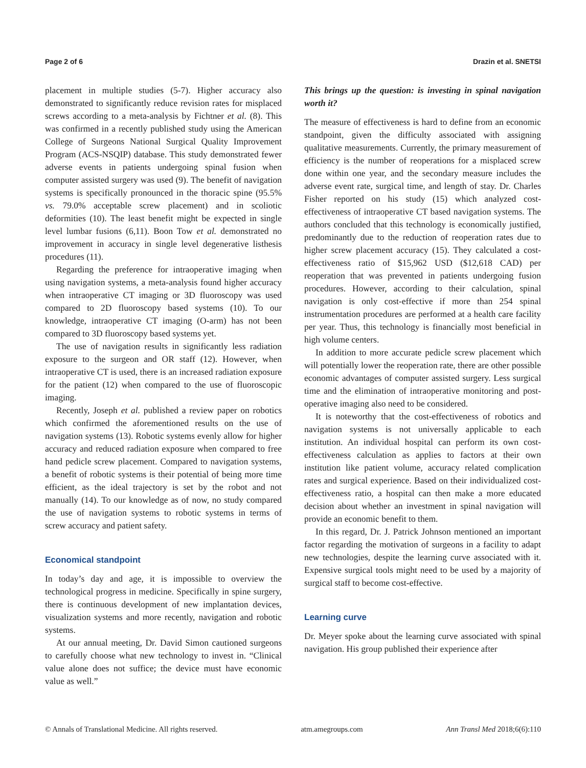Page 2 of 6 Drazin et al. SNETSI
placement in multiple studies (5-7). Higher accuracy also demonstrated to significantly reduce revision rates for misplaced screws according to a meta-analysis by Fichtner et al. (8). This was confirmed in a recently published study using the American College of Surgeons National Surgical Quality Improvement Program (ACS-NSQIP) database. This study demonstrated fewer adverse events in patients undergoing spinal fusion when computer assisted surgery was used (9). The benefit of navigation systems is specifically pronounced in the thoracic spine (95.5% vs. 79.0% acceptable screw placement) and in scoliotic deformities (10). The least benefit might be expected in single level lumbar fusions (6,11). Boon Tow et al. demonstrated no improvement in accuracy in single level degenerative listhesis procedures (11).
Regarding the preference for intraoperative imaging when using navigation systems, a meta-analysis found higher accuracy when intraoperative CT imaging or 3D fluoroscopy was used compared to 2D fluoroscopy based systems (10). To our knowledge, intraoperative CT imaging (O-arm) has not been compared to 3D fluoroscopy based systems yet.
The use of navigation results in significantly less radiation exposure to the surgeon and OR staff (12). However, when intraoperative CT is used, there is an increased radiation exposure for the patient (12) when compared to the use of fluoroscopic imaging.
Recently, Joseph et al. published a review paper on robotics which confirmed the aforementioned results on the use of navigation systems (13). Robotic systems evenly allow for higher accuracy and reduced radiation exposure when compared to free hand pedicle screw placement. Compared to navigation systems, a benefit of robotic systems is their potential of being more time efficient, as the ideal trajectory is set by the robot and not manually (14). To our knowledge as of now, no study compared the use of navigation systems to robotic systems in terms of screw accuracy and patient safety.
Economical standpoint
In today’s day and age, it is impossible to overview the technological progress in medicine. Specifically in spine surgery, there is continuous development of new implantation devices, visualization systems and more recently, navigation and robotic systems.
At our annual meeting, Dr. David Simon cautioned surgeons to carefully choose what new technology to invest in. “Clinical value alone does not suffice; the device must have economic value as well.”
This brings up the question: is investing in spinal navigation worth it?
The measure of effectiveness is hard to define from an economic standpoint, given the difficulty associated with assigning qualitative measurements. Currently, the primary measurement of efficiency is the number of reoperations for a misplaced screw done within one year, and the secondary measure includes the adverse event rate, surgical time, and length of stay. Dr. Charles Fisher reported on his study (15) which analyzed cost-effectiveness of intraoperative CT based navigation systems. The authors concluded that this technology is economically justified, predominantly due to the reduction of reoperation rates due to higher screw placement accuracy (15). They calculated a cost-effectiveness ratio of $15,962 USD ($12,618 CAD) per reoperation that was prevented in patients undergoing fusion procedures. However, according to their calculation, spinal navigation is only cost-effective if more than 254 spinal instrumentation procedures are performed at a health care facility per year. Thus, this technology is financially most beneficial in high volume centers.
In addition to more accurate pedicle screw placement which will potentially lower the reoperation rate, there are other possible economic advantages of computer assisted surgery. Less surgical time and the elimination of intraoperative monitoring and post-operative imaging also need to be considered.
It is noteworthy that the cost-effectiveness of robotics and navigation systems is not universally applicable to each institution. An individual hospital can perform its own cost-effectiveness calculation as applies to factors at their own institution like patient volume, accuracy related complication rates and surgical experience. Based on their individualized cost-effectiveness ratio, a hospital can then make a more educated decision about whether an investment in spinal navigation will provide an economic benefit to them.
In this regard, Dr. J. Patrick Johnson mentioned an important factor regarding the motivation of surgeons in a facility to adapt new technologies, despite the learning curve associated with it. Expensive surgical tools might need to be used by a majority of surgical staff to become cost-effective.
Learning curve
Dr. Meyer spoke about the learning curve associated with spinal navigation. His group published their experience after
© Annals of Translational Medicine. All rights reserved. atm.amegroups.com Ann Transl Med 2018;6(6):110